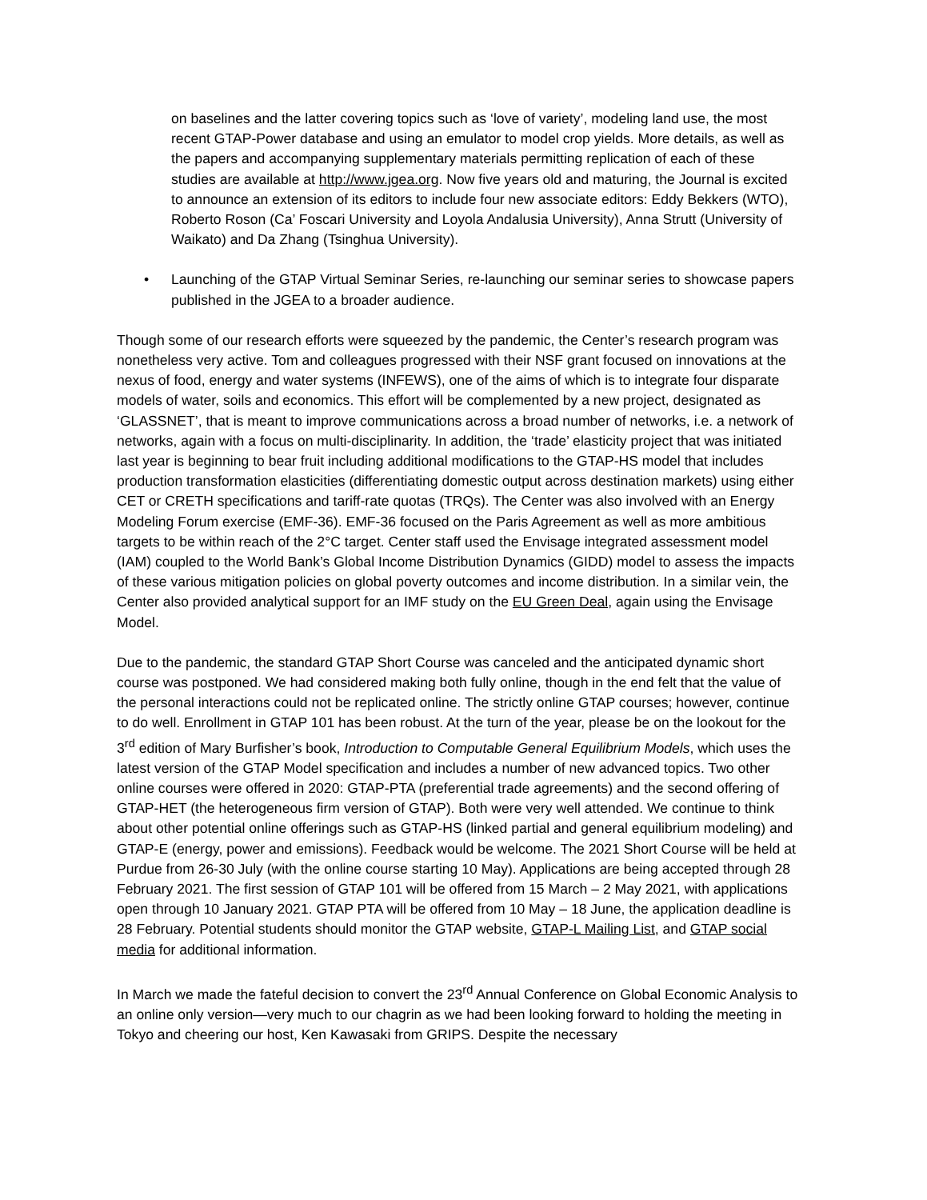on baselines and the latter covering topics such as ‘love of variety’, modeling land use, the most recent GTAP-Power database and using an emulator to model crop yields. More details, as well as the papers and accompanying supplementary materials permitting replication of each of these studies are available at http://www.jgea.org. Now five years old and maturing, the Journal is excited to announce an extension of its editors to include four new associate editors: Eddy Bekkers (WTO), Roberto Roson (Ca’ Foscari University and Loyola Andalusia University), Anna Strutt (University of Waikato) and Da Zhang (Tsinghua University).
• Launching of the GTAP Virtual Seminar Series, re-launching our seminar series to showcase papers published in the JGEA to a broader audience.
Though some of our research efforts were squeezed by the pandemic, the Center’s research program was nonetheless very active. Tom and colleagues progressed with their NSF grant focused on innovations at the nexus of food, energy and water systems (INFEWS), one of the aims of which is to integrate four disparate models of water, soils and economics. This effort will be complemented by a new project, designated as ‘GLASSNET’, that is meant to improve communications across a broad number of networks, i.e. a network of networks, again with a focus on multi-disciplinarity. In addition, the ‘trade’ elasticity project that was initiated last year is beginning to bear fruit including additional modifications to the GTAP-HS model that includes production transformation elasticities (differentiating domestic output across destination markets) using either CET or CRETH specifications and tariff-rate quotas (TRQs). The Center was also involved with an Energy Modeling Forum exercise (EMF-36). EMF-36 focused on the Paris Agreement as well as more ambitious targets to be within reach of the 2°C target. Center staff used the Envisage integrated assessment model (IAM) coupled to the World Bank’s Global Income Distribution Dynamics (GIDD) model to assess the impacts of these various mitigation policies on global poverty outcomes and income distribution. In a similar vein, the Center also provided analytical support for an IMF study on the EU Green Deal, again using the Envisage Model.
Due to the pandemic, the standard GTAP Short Course was canceled and the anticipated dynamic short course was postponed. We had considered making both fully online, though in the end felt that the value of the personal interactions could not be replicated online. The strictly online GTAP courses; however, continue to do well. Enrollment in GTAP 101 has been robust. At the turn of the year, please be on the lookout for the 3<sup>rd</sup> edition of Mary Burfisher’s book, Introduction to Computable General Equilibrium Models, which uses the latest version of the GTAP Model specification and includes a number of new advanced topics. Two other online courses were offered in 2020: GTAP-PTA (preferential trade agreements) and the second offering of GTAP-HET (the heterogeneous firm version of GTAP). Both were very well attended. We continue to think about other potential online offerings such as GTAP-HS (linked partial and general equilibrium modeling) and GTAP-E (energy, power and emissions). Feedback would be welcome. The 2021 Short Course will be held at Purdue from 26-30 July (with the online course starting 10 May). Applications are being accepted through 28 February 2021. The first session of GTAP 101 will be offered from 15 March – 2 May 2021, with applications open through 10 January 2021. GTAP PTA will be offered from 10 May – 18 June, the application deadline is 28 February. Potential students should monitor the GTAP website, GTAP-L Mailing List, and GTAP social media for additional information.
In March we made the fateful decision to convert the 23<sup>rd</sup> Annual Conference on Global Economic Analysis to an online only version—very much to our chagrin as we had been looking forward to holding the meeting in Tokyo and cheering our host, Ken Kawasaki from GRIPS. Despite the necessary